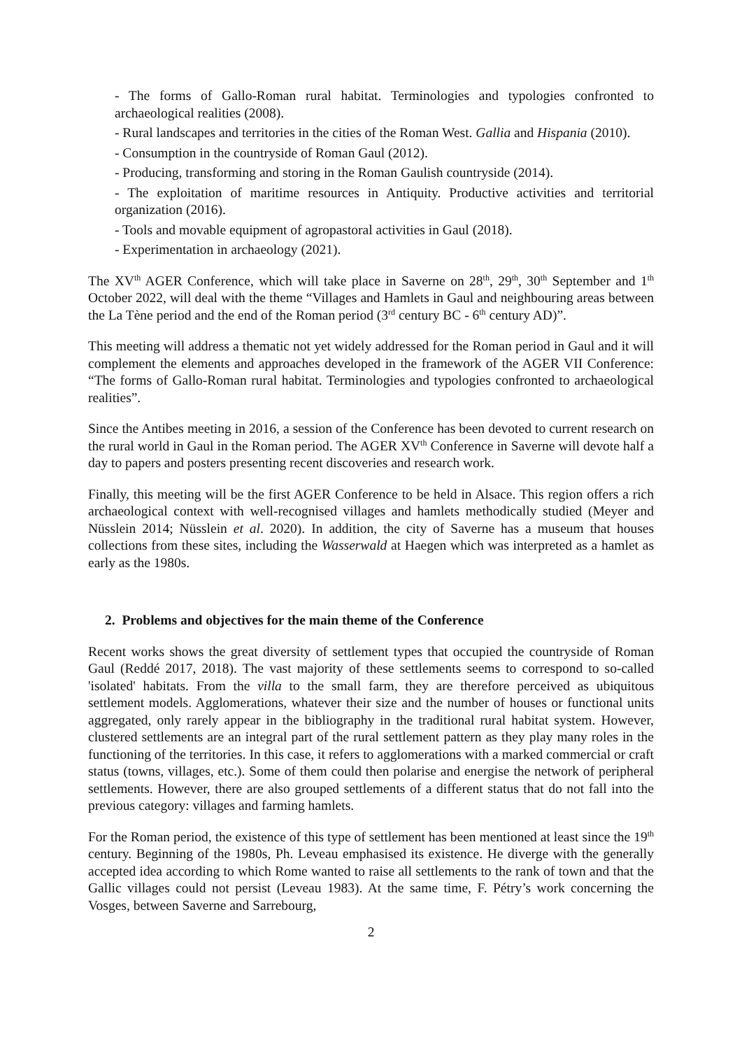- The forms of Gallo-Roman rural habitat. Terminologies and typologies confronted to archaeological realities (2008).
- Rural landscapes and territories in the cities of the Roman West. Gallia and Hispania (2010).
- Consumption in the countryside of Roman Gaul (2012).
- Producing, transforming and storing in the Roman Gaulish countryside (2014).
- The exploitation of maritime resources in Antiquity. Productive activities and territorial organization (2016).
- Tools and movable equipment of agropastoral activities in Gaul (2018).
- Experimentation in archaeology (2021).
The XV<sup>th</sup> AGER Conference, which will take place in Saverne on 28<sup>th</sup>, 29<sup>th</sup>, 30<sup>th</sup> September and 1<sup>th</sup> October 2022, will deal with the theme “Villages and Hamlets in Gaul and neighbouring areas between the La Tène period and the end of the Roman period (3<sup>rd</sup> century BC - 6<sup>th</sup> century AD)”.
This meeting will address a thematic not yet widely addressed for the Roman period in Gaul and it will complement the elements and approaches developed in the framework of the AGER VII Conference: “The forms of Gallo-Roman rural habitat. Terminologies and typologies confronted to archaeological realities”.
Since the Antibes meeting in 2016, a session of the Conference has been devoted to current research on the rural world in Gaul in the Roman period. The AGER XV<sup>th</sup> Conference in Saverne will devote half a day to papers and posters presenting recent discoveries and research work.
Finally, this meeting will be the first AGER Conference to be held in Alsace. This region offers a rich archaeological context with well-recognised villages and hamlets methodically studied (Meyer and Nüsslein 2014; Nüsslein et al. 2020). In addition, the city of Saverne has a museum that houses collections from these sites, including the Wasserwald at Haegen which was interpreted as a hamlet as early as the 1980s.
2. Problems and objectives for the main theme of the Conference
Recent works shows the great diversity of settlement types that occupied the countryside of Roman Gaul (Reddé 2017, 2018). The vast majority of these settlements seems to correspond to so-called 'isolated' habitats. From the villa to the small farm, they are therefore perceived as ubiquitous settlement models. Agglomerations, whatever their size and the number of houses or functional units aggregated, only rarely appear in the bibliography in the traditional rural habitat system. However, clustered settlements are an integral part of the rural settlement pattern as they play many roles in the functioning of the territories. In this case, it refers to agglomerations with a marked commercial or craft status (towns, villages, etc.). Some of them could then polarise and energise the network of peripheral settlements. However, there are also grouped settlements of a different status that do not fall into the previous category: villages and farming hamlets.
For the Roman period, the existence of this type of settlement has been mentioned at least since the 19<sup>th</sup> century. Beginning of the 1980s, Ph. Leveau emphasised its existence. He diverge with the generally accepted idea according to which Rome wanted to raise all settlements to the rank of town and that the Gallic villages could not persist (Leveau 1983). At the same time, F. Pétry’s work concerning the Vosges, between Saverne and Sarrebourg,
2